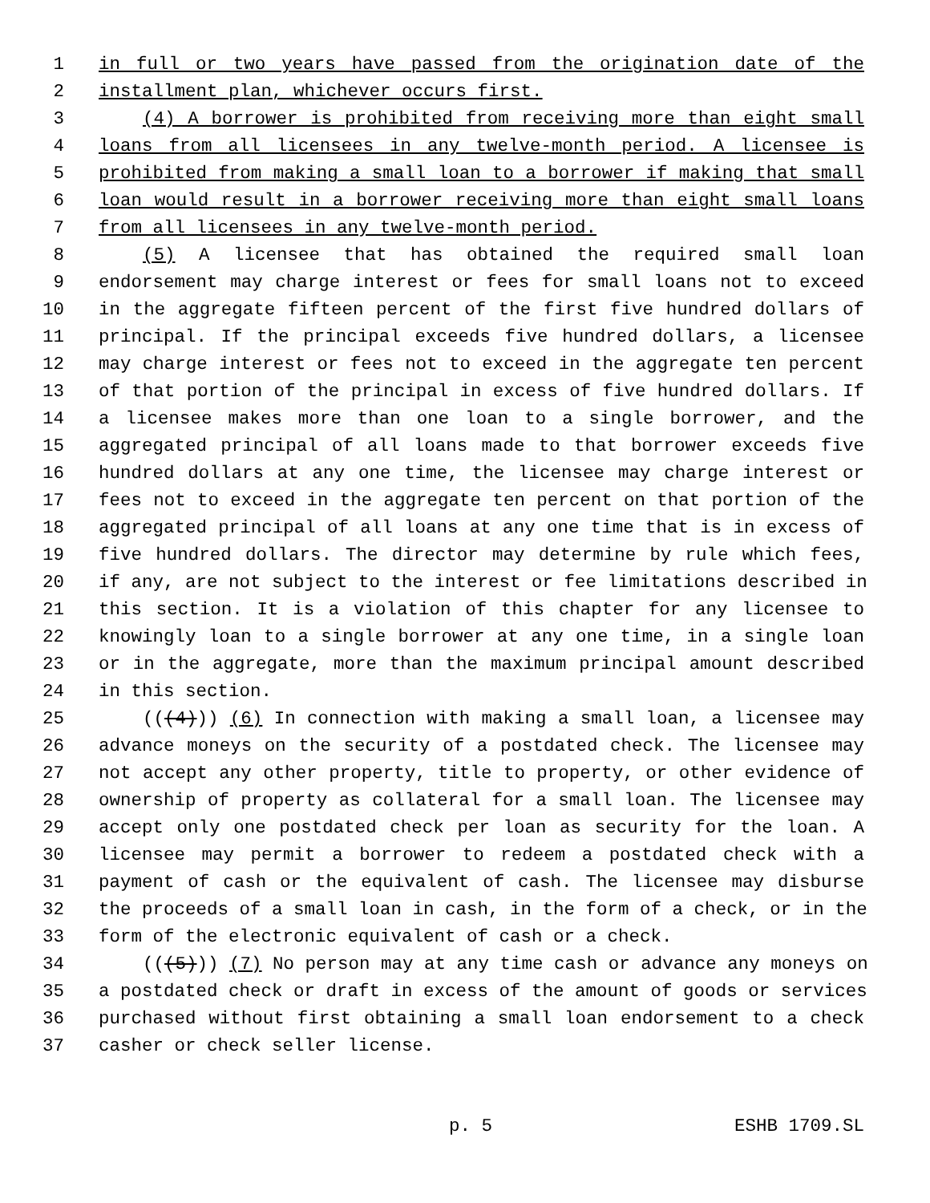1 in full or two years have passed from the origination date of the
2 installment plan, whichever occurs first.
3 (4) A borrower is prohibited from receiving more than eight small
4 loans from all licensees in any twelve-month period. A licensee is
5 prohibited from making a small loan to a borrower if making that small
6 loan would result in a borrower receiving more than eight small loans
7 from all licensees in any twelve-month period.
8 (5) A licensee that has obtained the required small loan
9 endorsement may charge interest or fees for small loans not to exceed
10 in the aggregate fifteen percent of the first five hundred dollars of
11 principal. If the principal exceeds five hundred dollars, a licensee
12 may charge interest or fees not to exceed in the aggregate ten percent
13 of that portion of the principal in excess of five hundred dollars. If
14 a licensee makes more than one loan to a single borrower, and the
15 aggregated principal of all loans made to that borrower exceeds five
16 hundred dollars at any one time, the licensee may charge interest or
17 fees not to exceed in the aggregate ten percent on that portion of the
18 aggregated principal of all loans at any one time that is in excess of
19 five hundred dollars. The director may determine by rule which fees,
20 if any, are not subject to the interest or fee limitations described in
21 this section. It is a violation of this chapter for any licensee to
22 knowingly loan to a single borrower at any one time, in a single loan
23 or in the aggregate, more than the maximum principal amount described
24 in this section.
25 (((4))) (6) In connection with making a small loan, a licensee may
26 advance moneys on the security of a postdated check. The licensee may
27 not accept any other property, title to property, or other evidence of
28 ownership of property as collateral for a small loan. The licensee may
29 accept only one postdated check per loan as security for the loan. A
30 licensee may permit a borrower to redeem a postdated check with a
31 payment of cash or the equivalent of cash. The licensee may disburse
32 the proceeds of a small loan in cash, in the form of a check, or in the
33 form of the electronic equivalent of cash or a check.
34 (((5))) (7) No person may at any time cash or advance any moneys on
35 a postdated check or draft in excess of the amount of goods or services
36 purchased without first obtaining a small loan endorsement to a check
37 casher or check seller license.
p. 5 ESHB 1709.SL